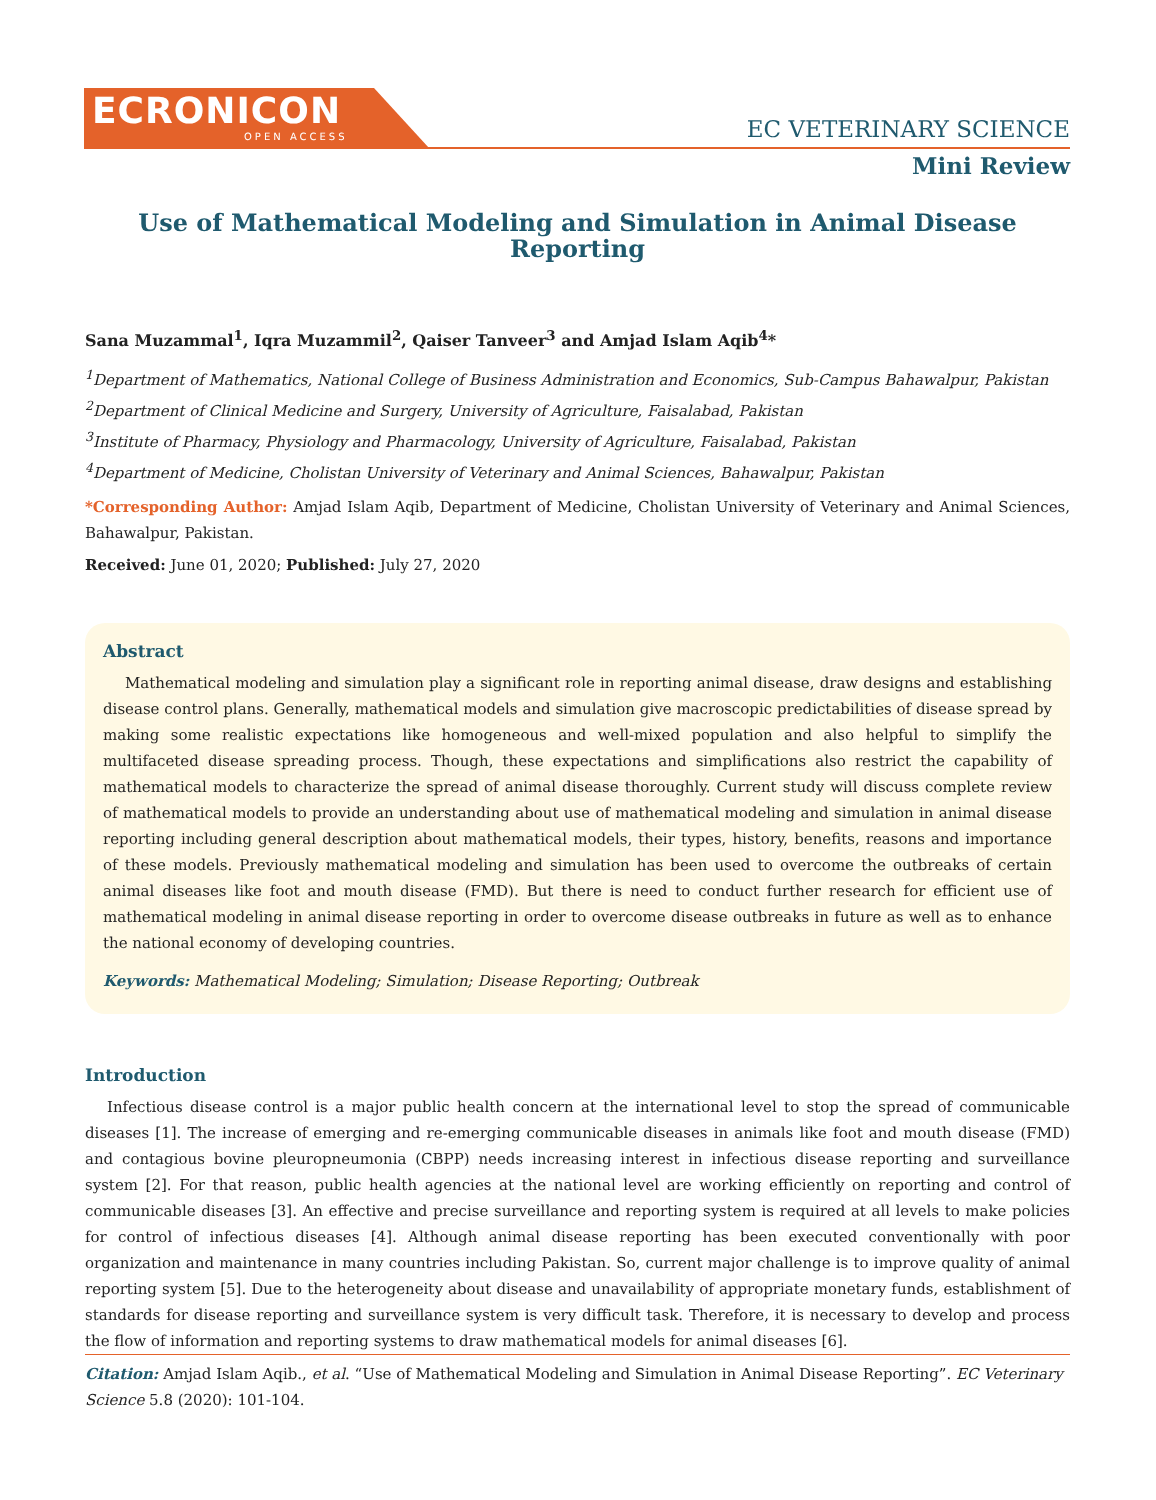ECRONICON
OPEN ACCESS
EC VETERINARY SCIENCE
Mini Review
Use of Mathematical Modeling and Simulation in Animal Disease Reporting
Sana Muzammal<sup>1</sup>, Iqra Muzammil<sup>2</sup>, Qaiser Tanveer<sup>3</sup> and Amjad Islam Aqib<sup>4</sup>*
<sup>1</sup> Department of Mathematics, National College of Business Administration and Economics, Sub-Campus Bahawalpur, Pakistan
<sup>2</sup> Department of Clinical Medicine and Surgery, University of Agriculture, Faisalabad, Pakistan
<sup>3</sup> Institute of Pharmacy, Physiology and Pharmacology, University of Agriculture, Faisalabad, Pakistan
<sup>4</sup> Department of Medicine, Cholistan University of Veterinary and Animal Sciences, Bahawalpur, Pakistan
*Corresponding Author: Amjad Islam Aqib, Department of Medicine, Cholistan University of Veterinary and Animal Sciences, Bahawalpur, Pakistan.
Received: June 01, 2020; Published: July 27, 2020
Abstract
Mathematical modeling and simulation play a significant role in reporting animal disease, draw designs and establishing disease control plans. Generally, mathematical models and simulation give macroscopic predictabilities of disease spread by making some realistic expectations like homogeneous and well-mixed population and also helpful to simplify the multifaceted disease spreading process. Though, these expectations and simplifications also restrict the capability of mathematical models to characterize the spread of animal disease thoroughly. Current study will discuss complete review of mathematical models to provide an understanding about use of mathematical modeling and simulation in animal disease reporting including general description about mathematical models, their types, history, benefits, reasons and importance of these models. Previously mathematical modeling and simulation has been used to overcome the outbreaks of certain animal diseases like foot and mouth disease (FMD). But there is need to conduct further research for efficient use of mathematical modeling in animal disease reporting in order to overcome disease outbreaks in future as well as to enhance the national economy of developing countries.
Keywords: Mathematical Modeling; Simulation; Disease Reporting; Outbreak
Introduction
Infectious disease control is a major public health concern at the international level to stop the spread of communicable diseases [1]. The increase of emerging and re-emerging communicable diseases in animals like foot and mouth disease (FMD) and contagious bovine pleuropneumonia (CBPP) needs increasing interest in infectious disease reporting and surveillance system [2]. For that reason, public health agencies at the national level are working efficiently on reporting and control of communicable diseases [3]. An effective and precise surveillance and reporting system is required at all levels to make policies for control of infectious diseases [4]. Although animal disease reporting has been executed conventionally with poor organization and maintenance in many countries including Pakistan. So, current major challenge is to improve quality of animal reporting system [5]. Due to the heterogeneity about disease and unavailability of appropriate monetary funds, establishment of standards for disease reporting and surveillance system is very difficult task. Therefore, it is necessary to develop and process the flow of information and reporting systems to draw mathematical models for animal diseases [6].
Citation: Amjad Islam Aqib., et al. “Use of Mathematical Modeling and Simulation in Animal Disease Reporting”. EC Veterinary Science 5.8 (2020): 101-104.